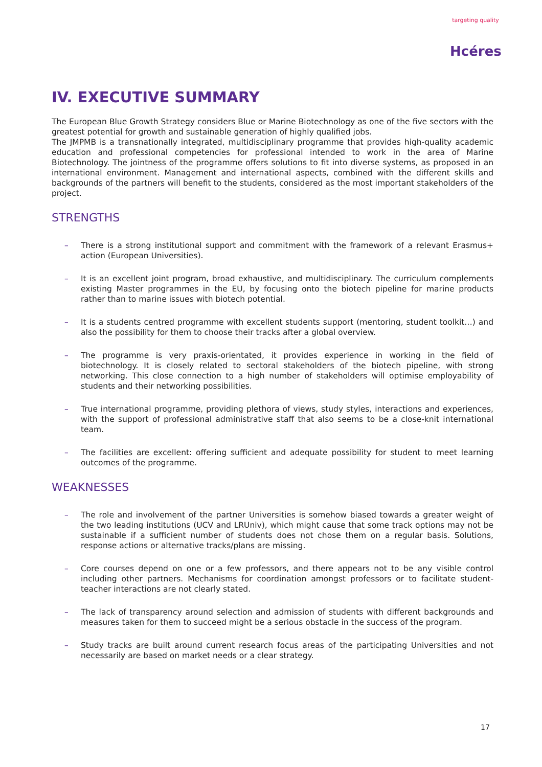targeting quality
Hcéres
IV. EXECUTIVE SUMMARY
The European Blue Growth Strategy considers Blue or Marine Biotechnology as one of the five sectors with the greatest potential for growth and sustainable generation of highly qualified jobs.
The JMPMB is a transnationally integrated, multidisciplinary programme that provides high-quality academic education and professional competencies for professional intended to work in the area of Marine Biotechnology. The jointness of the programme offers solutions to fit into diverse systems, as proposed in an international environment. Management and international aspects, combined with the different skills and backgrounds of the partners will benefit to the students, considered as the most important stakeholders of the project.
STRENGTHS
– There is a strong institutional support and commitment with the framework of a relevant Erasmus+ action (European Universities).
– It is an excellent joint program, broad exhaustive, and multidisciplinary. The curriculum complements existing Master programmes in the EU, by focusing onto the biotech pipeline for marine products rather than to marine issues with biotech potential.
– It is a students centred programme with excellent students support (mentoring, student toolkit…) and also the possibility for them to choose their tracks after a global overview.
– The programme is very praxis-orientated, it provides experience in working in the field of biotechnology. It is closely related to sectoral stakeholders of the biotech pipeline, with strong networking. This close connection to a high number of stakeholders will optimise employability of students and their networking possibilities.
– True international programme, providing plethora of views, study styles, interactions and experiences, with the support of professional administrative staff that also seems to be a close-knit international team.
– The facilities are excellent: offering sufficient and adequate possibility for student to meet learning outcomes of the programme.
WEAKNESSES
– The role and involvement of the partner Universities is somehow biased towards a greater weight of the two leading institutions (UCV and LRUniv), which might cause that some track options may not be sustainable if a sufficient number of students does not chose them on a regular basis. Solutions, response actions or alternative tracks/plans are missing.
– Core courses depend on one or a few professors, and there appears not to be any visible control including other partners. Mechanisms for coordination amongst professors or to facilitate student-teacher interactions are not clearly stated.
– The lack of transparency around selection and admission of students with different backgrounds and measures taken for them to succeed might be a serious obstacle in the success of the program.
– Study tracks are built around current research focus areas of the participating Universities and not necessarily are based on market needs or a clear strategy.
17